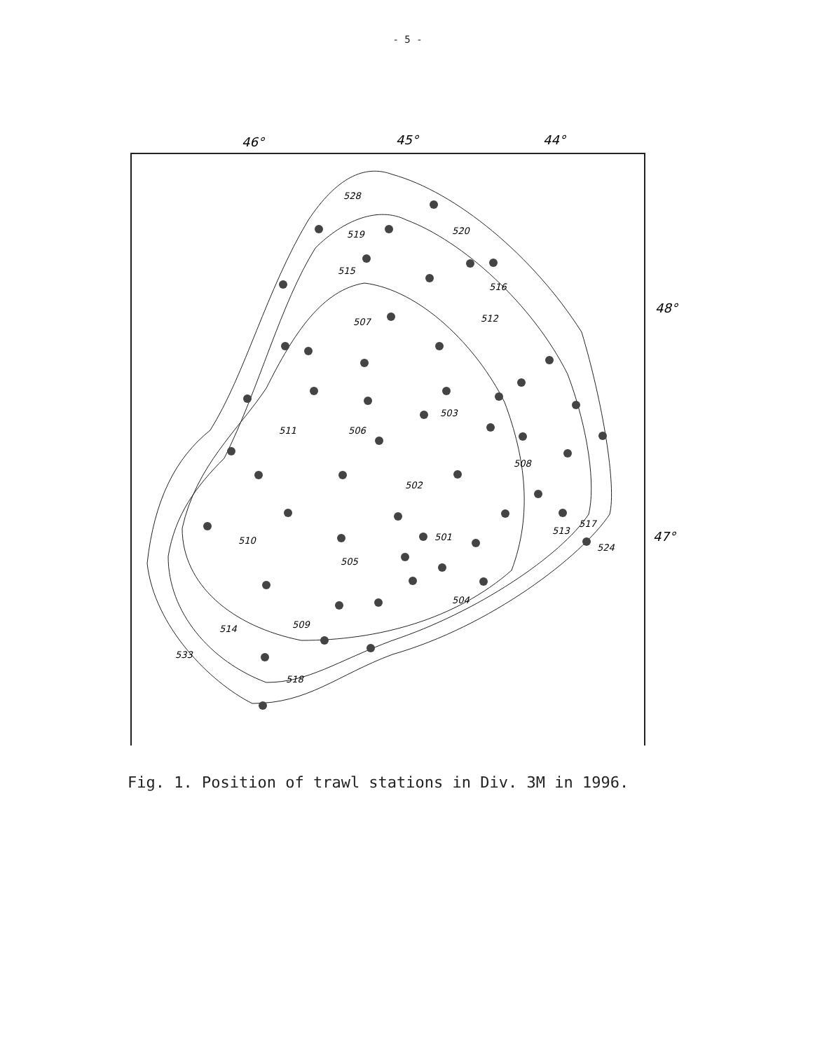- 5 -
46°
45°
44°
48°
47°
528
519
520
515
516
507
512
503
511
506
508
502
501
510
513
517
524
505
504
514
509
533
518
Fig. 1. Position of trawl stations in Div. 3M in 1996.